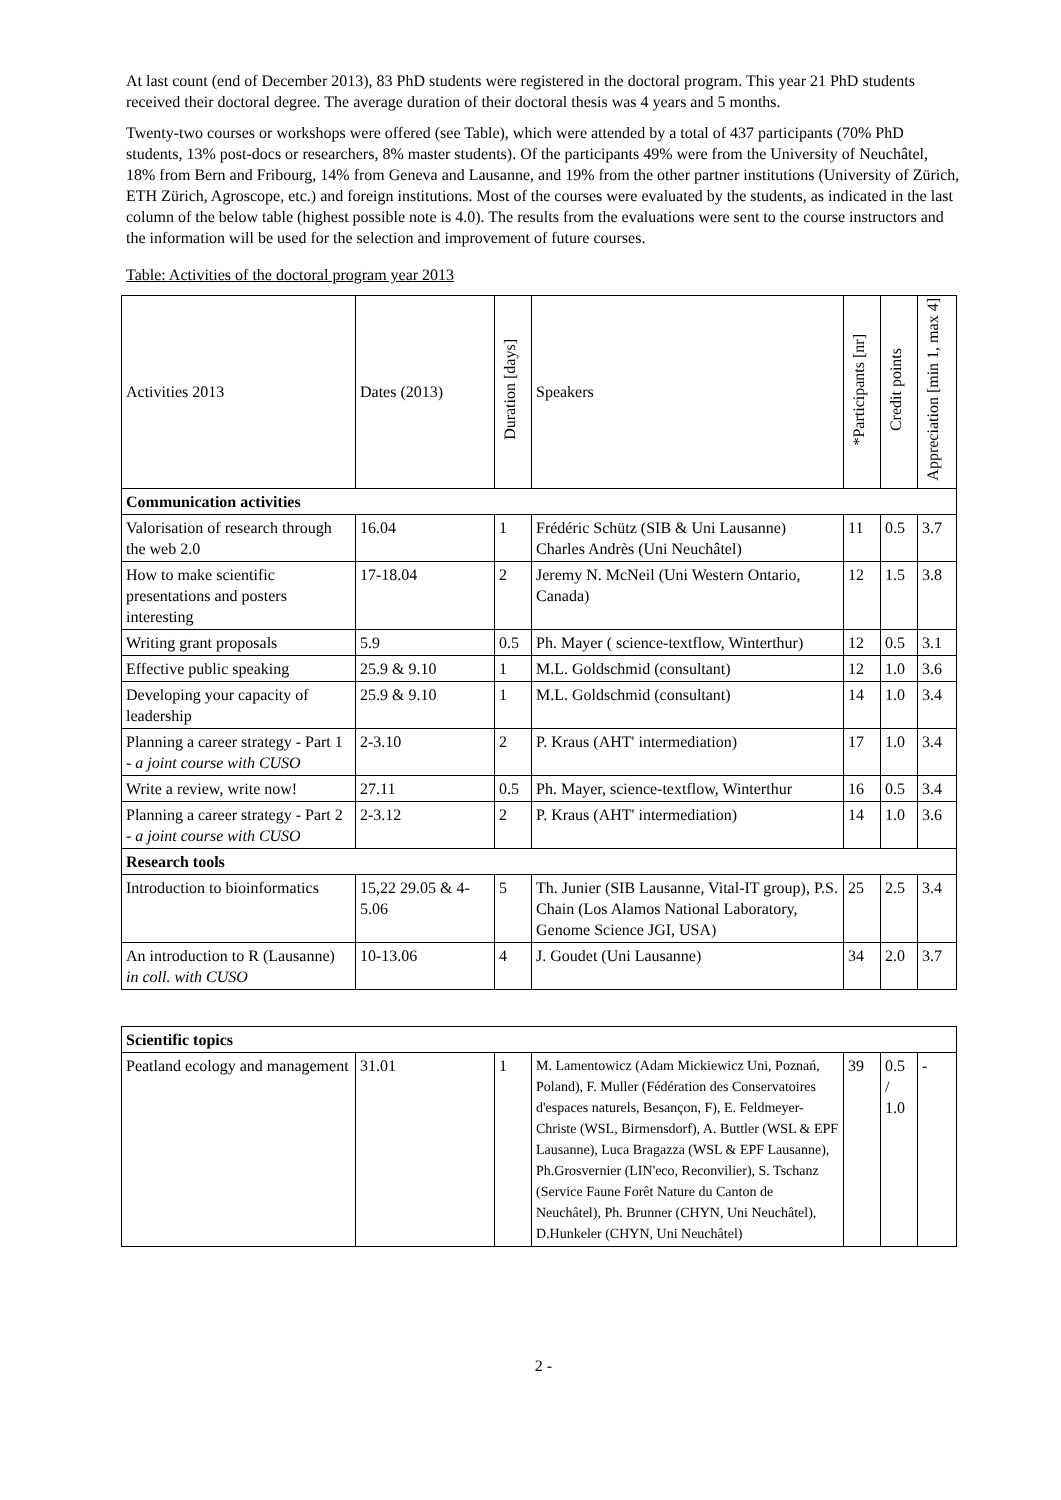At last count (end of December 2013), 83 PhD students were registered in the doctoral program. This year 21 PhD students received their doctoral degree. The average duration of their doctoral thesis was 4 years and 5 months.
Twenty-two courses or workshops were offered (see Table), which were attended by a total of 437 participants (70% PhD students, 13% post-docs or researchers, 8% master students). Of the participants 49% were from the University of Neuchâtel, 18% from Bern and Fribourg, 14% from Geneva and Lausanne, and 19% from the other partner institutions (University of Zürich, ETH Zürich, Agroscope, etc.) and foreign institutions. Most of the courses were evaluated by the students, as indicated in the last column of the below table (highest possible note is 4.0). The results from the evaluations were sent to the course instructors and the information will be used for the selection and improvement of future courses.
Table: Activities of the doctoral program year 2013
| Activities 2013 | Dates (2013) | Duration [days] | Speakers | *Participants [nr] | Credit points | Appreciation [min 1, max 4] |
| --- | --- | --- | --- | --- | --- | --- |
| Communication activities | | | | | | |
| Valorisation of research through the web 2.0 | 16.04 | 1 | Frédéric Schütz (SIB & Uni Lausanne) Charles Andrès (Uni Neuchâtel) | 11 | 0.5 | 3.7 |
| How to make scientific presentations and posters interesting | 17-18.04 | 2 | Jeremy N. McNeil (Uni Western Ontario, Canada) | 12 | 1.5 | 3.8 |
| Writing grant proposals | 5.9 | 0.5 | Ph. Mayer ( science-textflow, Winterthur) | 12 | 0.5 | 3.1 |
| Effective public speaking | 25.9 & 9.10 | 1 | M.L. Goldschmid (consultant) | 12 | 1.0 | 3.6 |
| Developing your capacity of leadership | 25.9 & 9.10 | 1 | M.L. Goldschmid (consultant) | 14 | 1.0 | 3.4 |
| Planning a career strategy - Part 1 - a joint course with CUSO | 2-3.10 | 2 | P. Kraus (AHT' intermediation) | 17 | 1.0 | 3.4 |
| Write a review, write now! | 27.11 | 0.5 | Ph. Mayer, science-textflow, Winterthur | 16 | 0.5 | 3.4 |
| Planning a career strategy - Part 2 - a joint course with CUSO | 2-3.12 | 2 | P. Kraus (AHT' intermediation) | 14 | 1.0 | 3.6 |
| Research tools | | | | | | |
| Introduction to bioinformatics | 15,22 29.05 & 4-5.06 | 5 | Th. Junier (SIB Lausanne, Vital-IT group), P.S. Chain (Los Alamos National Laboratory, Genome Science JGI, USA) | 25 | 2.5 | 3.4 |
| An introduction to R (Lausanne) in coll. with CUSO | 10-13.06 | 4 | J. Goudet (Uni Lausanne) | 34 | 2.0 | 3.7 |
| Scientific topics | | | | | | |
| Peatland ecology and management | 31.01 | 1 | M. Lamentowicz (Adam Mickiewicz Uni, Poznań, Poland), F. Muller (Fédération des Conservatoires d'espaces naturels, Besançon, F), E. Feldmeyer-Christe (WSL, Birmensdorf), A. Buttler (WSL & EPF Lausanne), Luca Bragazza (WSL & EPF Lausanne), Ph.Grosvernier (LIN'eco, Reconvilier), S. Tschanz (Service Faune Forêt Nature du Canton de Neuchâtel), Ph. Brunner (CHYN, Uni Neuchâtel), D.Hunkeler (CHYN, Uni Neuchâtel) | 39 | 0.5 / 1.0 | - |
2 -